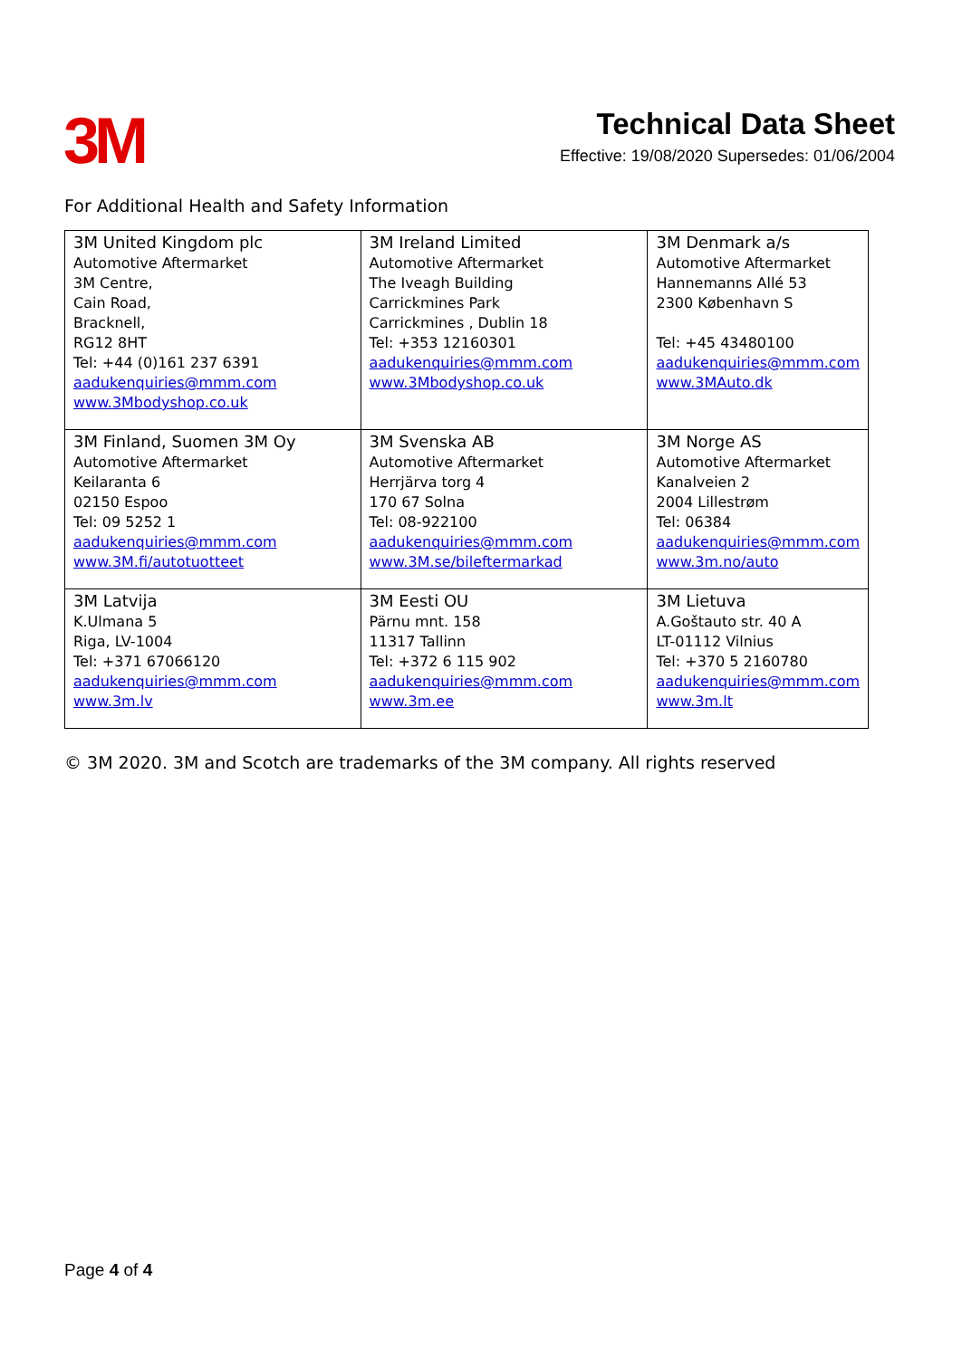3M
Technical Data Sheet
Effective: 19/08/2020 Supersedes: 01/06/2004
For Additional Health and Safety Information
| 3M United Kingdom plc Automotive Aftermarket 3M Centre, Cain Road, Bracknell, RG12 8HT Tel: +44 (0)161 237 6391 aadukenquiries@mmm.com www.3Mbodyshop.co.uk | 3M Ireland Limited Automotive Aftermarket The Iveagh Building Carrickmines Park Carrickmines , Dublin 18 Tel: +353 12160301 aadukenquiries@mmm.com www.3Mbodyshop.co.uk | 3M Denmark a/s Automotive Aftermarket Hannemanns Allé 53 2300 København S Tel: +45 43480100 aadukenquiries@mmm.com www.3MAuto.dk |
| 3M Finland, Suomen 3M Oy Automotive Aftermarket Keilaranta 6 02150 Espoo Tel: 09 5252 1 aadukenquiries@mmm.com www.3M.fi/autotuotteet | 3M Svenska AB Automotive Aftermarket Herrjärva torg 4 170 67 Solna Tel: 08-922100 aadukenquiries@mmm.com www.3M.se/bileftermarkad | 3M Norge AS Automotive Aftermarket Kanalveien 2 2004 Lillestrøm Tel: 06384 aadukenquiries@mmm.com www.3m.no/auto |
| 3M Latvija K.Ulmana 5 Riga, LV-1004 Tel: +371 67066120 aadukenquiries@mmm.com www.3m.lv | 3M Eesti OU Pärnu mnt. 158 11317 Tallinn Tel: +372 6 115 902 aadukenquiries@mmm.com www.3m.ee | 3M Lietuva A.Goštauto str. 40 A LT-01112 Vilnius Tel: +370 5 2160780 aadukenquiries@mmm.com www.3m.lt |
© 3M 2020. 3M and Scotch are trademarks of the 3M company. All rights reserved
Page 4 of 4